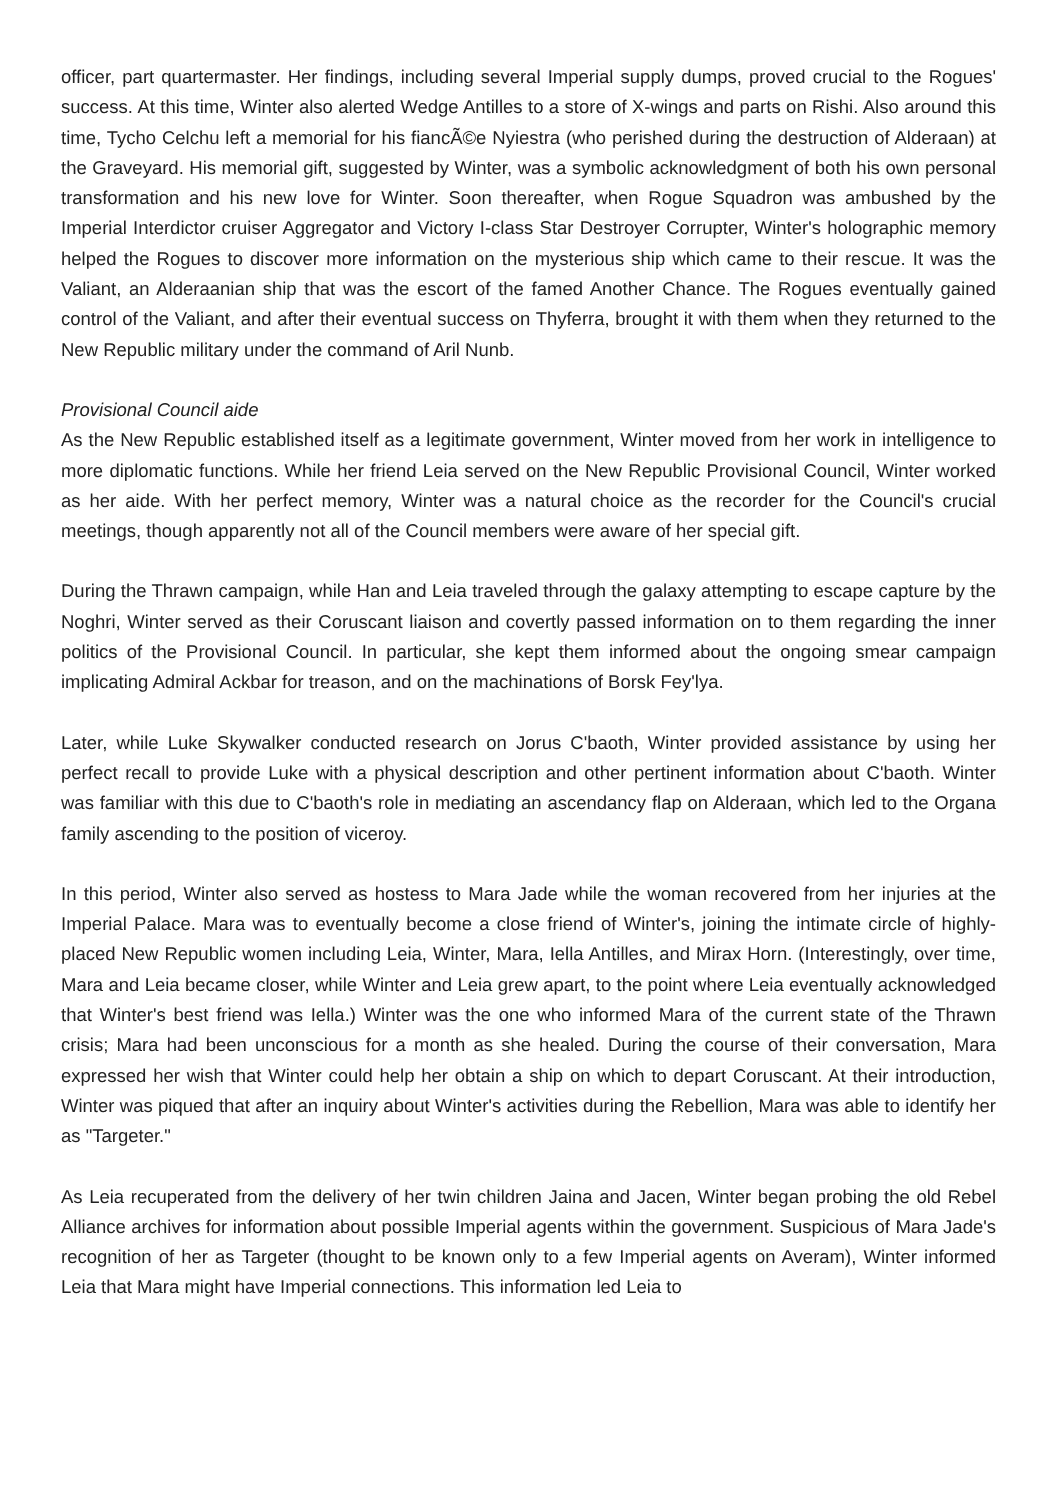officer, part quartermaster. Her findings, including several Imperial supply dumps, proved crucial to the Rogues' success. At this time, Winter also alerted Wedge Antilles to a store of X-wings and parts on Rishi. Also around this time, Tycho Celchu left a memorial for his fiancÃ©e Nyiestra (who perished during the destruction of Alderaan) at the Graveyard. His memorial gift, suggested by Winter, was a symbolic acknowledgment of both his own personal transformation and his new love for Winter. Soon thereafter, when Rogue Squadron was ambushed by the Imperial Interdictor cruiser Aggregator and Victory I-class Star Destroyer Corrupter, Winter's holographic memory helped the Rogues to discover more information on the mysterious ship which came to their rescue. It was the Valiant, an Alderaanian ship that was the escort of the famed Another Chance. The Rogues eventually gained control of the Valiant, and after their eventual success on Thyferra, brought it with them when they returned to the New Republic military under the command of Aril Nunb.
Provisional Council aide
As the New Republic established itself as a legitimate government, Winter moved from her work in intelligence to more diplomatic functions. While her friend Leia served on the New Republic Provisional Council, Winter worked as her aide. With her perfect memory, Winter was a natural choice as the recorder for the Council's crucial meetings, though apparently not all of the Council members were aware of her special gift.
During the Thrawn campaign, while Han and Leia traveled through the galaxy attempting to escape capture by the Noghri, Winter served as their Coruscant liaison and covertly passed information on to them regarding the inner politics of the Provisional Council. In particular, she kept them informed about the ongoing smear campaign implicating Admiral Ackbar for treason, and on the machinations of Borsk Fey'lya.
Later, while Luke Skywalker conducted research on Jorus C'baoth, Winter provided assistance by using her perfect recall to provide Luke with a physical description and other pertinent information about C'baoth. Winter was familiar with this due to C'baoth's role in mediating an ascendancy flap on Alderaan, which led to the Organa family ascending to the position of viceroy.
In this period, Winter also served as hostess to Mara Jade while the woman recovered from her injuries at the Imperial Palace. Mara was to eventually become a close friend of Winter's, joining the intimate circle of highly-placed New Republic women including Leia, Winter, Mara, Iella Antilles, and Mirax Horn. (Interestingly, over time, Mara and Leia became closer, while Winter and Leia grew apart, to the point where Leia eventually acknowledged that Winter's best friend was Iella.) Winter was the one who informed Mara of the current state of the Thrawn crisis; Mara had been unconscious for a month as she healed. During the course of their conversation, Mara expressed her wish that Winter could help her obtain a ship on which to depart Coruscant. At their introduction, Winter was piqued that after an inquiry about Winter's activities during the Rebellion, Mara was able to identify her as "Targeter."
As Leia recuperated from the delivery of her twin children Jaina and Jacen, Winter began probing the old Rebel Alliance archives for information about possible Imperial agents within the government. Suspicious of Mara Jade's recognition of her as Targeter (thought to be known only to a few Imperial agents on Averam), Winter informed Leia that Mara might have Imperial connections. This information led Leia to